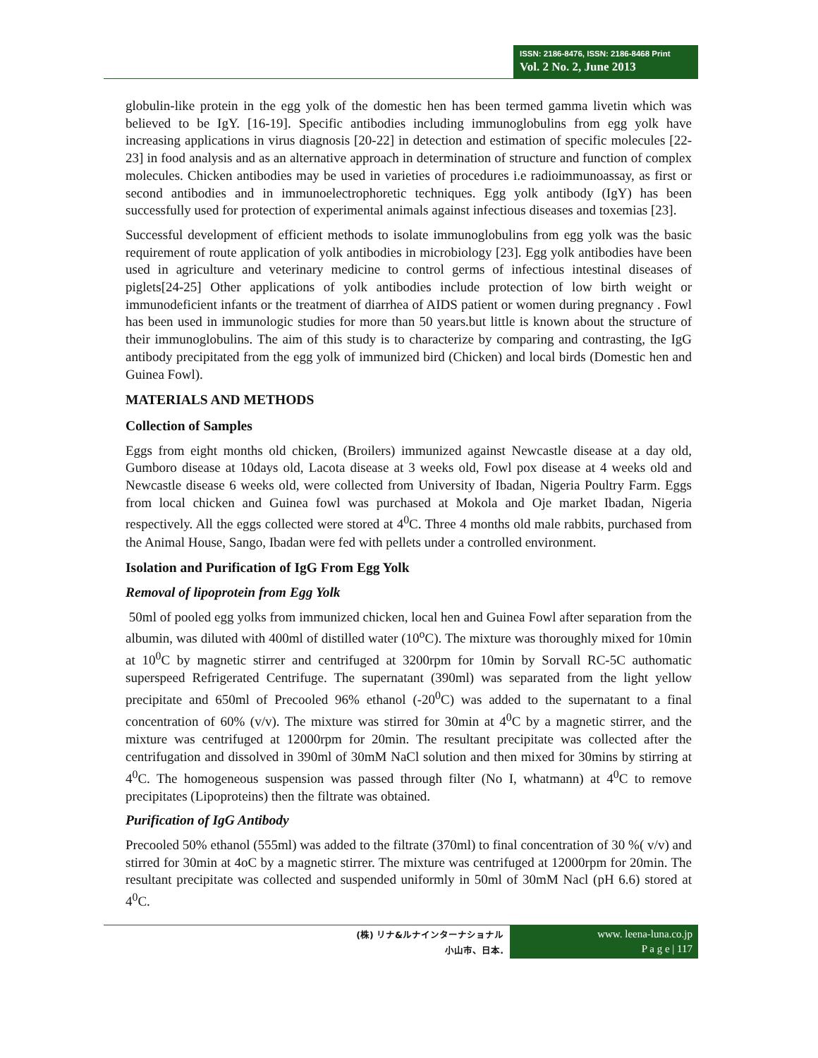ISSN: 2186-8476, ISSN: 2186-8468 Print
Vol. 2 No. 2, June 2013
globulin-like protein in the egg yolk of the domestic hen has been termed gamma livetin which was believed to be IgY. [16-19]. Specific antibodies including immunoglobulins from egg yolk have increasing applications in virus diagnosis [20-22] in detection and estimation of specific molecules [22-23] in food analysis and as an alternative approach in determination of structure and function of complex molecules. Chicken antibodies may be used in varieties of procedures i.e radioimmunoassay, as first or second antibodies and in immunoelectrophoretic techniques. Egg yolk antibody (IgY) has been successfully used for protection of experimental animals against infectious diseases and toxemias [23].
Successful development of efficient methods to isolate immunoglobulins from egg yolk was the basic requirement of route application of yolk antibodies in microbiology [23]. Egg yolk antibodies have been used in agriculture and veterinary medicine to control germs of infectious intestinal diseases of piglets[24-25] Other applications of yolk antibodies include protection of low birth weight or immunodeficient infants or the treatment of diarrhea of AIDS patient or women during pregnancy . Fowl has been used in immunologic studies for more than 50 years.but little is known about the structure of their immunoglobulins. The aim of this study is to characterize by comparing and contrasting, the IgG antibody precipitated from the egg yolk of immunized bird (Chicken) and local birds (Domestic hen and Guinea Fowl).
MATERIALS AND METHODS
Collection of Samples
Eggs from eight months old chicken, (Broilers) immunized against Newcastle disease at a day old, Gumboro disease at 10days old, Lacota disease at 3 weeks old, Fowl pox disease at 4 weeks old and Newcastle disease 6 weeks old, were collected from University of Ibadan, Nigeria Poultry Farm. Eggs from local chicken and Guinea fowl was purchased at Mokola and Oje market Ibadan, Nigeria respectively. All the eggs collected were stored at 4<sup>0</sup>C. Three 4 months old male rabbits, purchased from the Animal House, Sango, Ibadan were fed with pellets under a controlled environment.
Isolation and Purification of IgG From Egg Yolk
Removal of lipoprotein from Egg Yolk
50ml of pooled egg yolks from immunized chicken, local hen and Guinea Fowl after separation from the albumin, was diluted with 400ml of distilled water (10<sup>o</sup>C). The mixture was thoroughly mixed for 10min at 10<sup>0</sup>C by magnetic stirrer and centrifuged at 3200rpm for 10min by Sorvall RC-5C authomatic superspeed Refrigerated Centrifuge. The supernatant (390ml) was separated from the light yellow precipitate and 650ml of Precooled 96% ethanol (-20<sup>0</sup>C) was added to the supernatant to a final concentration of 60% (v/v). The mixture was stirred for 30min at 4<sup>0</sup>C by a magnetic stirrer, and the mixture was centrifuged at 12000rpm for 20min. The resultant precipitate was collected after the centrifugation and dissolved in 390ml of 30mM NaCl solution and then mixed for 30mins by stirring at 4<sup>0</sup>C. The homogeneous suspension was passed through filter (No I, whatmann) at 4<sup>0</sup>C to remove precipitates (Lipoproteins) then the filtrate was obtained.
Purification of IgG Antibody
Precooled 50% ethanol (555ml) was added to the filtrate (370ml) to final concentration of 30 %( v/v) and stirred for 30min at 4oC by a magnetic stirrer. The mixture was centrifuged at 12000rpm for 20min. The resultant precipitate was collected and suspended uniformly in 50ml of 30mM Nacl (pH 6.6) stored at 4<sup>0</sup>C.
(株) リナ&ルナインターナショナル
小山市、日本.
www. leena-luna.co.jp
P a g e | 117